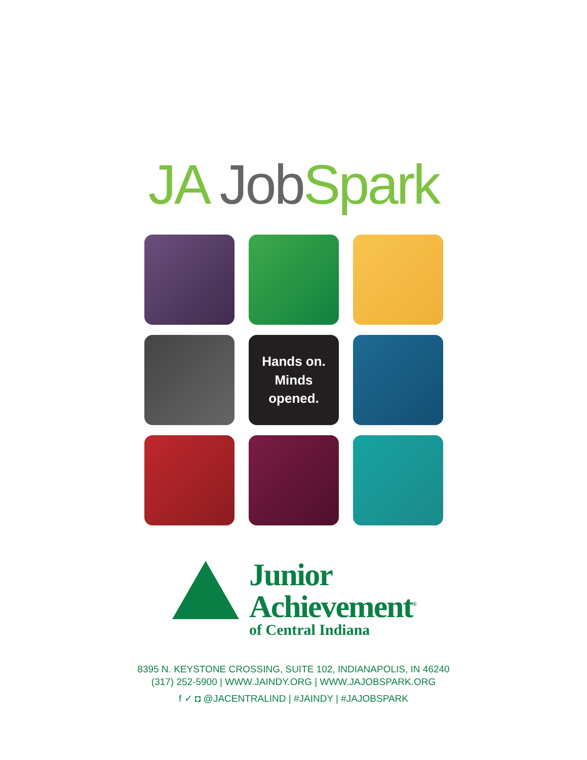JA Job Spark
Hands on.
Minds
opened.
Junior
Achievement<sup>®</sup>
of Central Indiana
8395 N. KEYSTONE CROSSING, SUITE 102, INDIANAPOLIS, IN 46240
(317) 252-5900 | WWW.JAINDY.ORG | WWW.JAJOBSPARK.ORG
f ✓ ◘ @JACENTRALIND | #JAINDY | #JAJOBSPARK